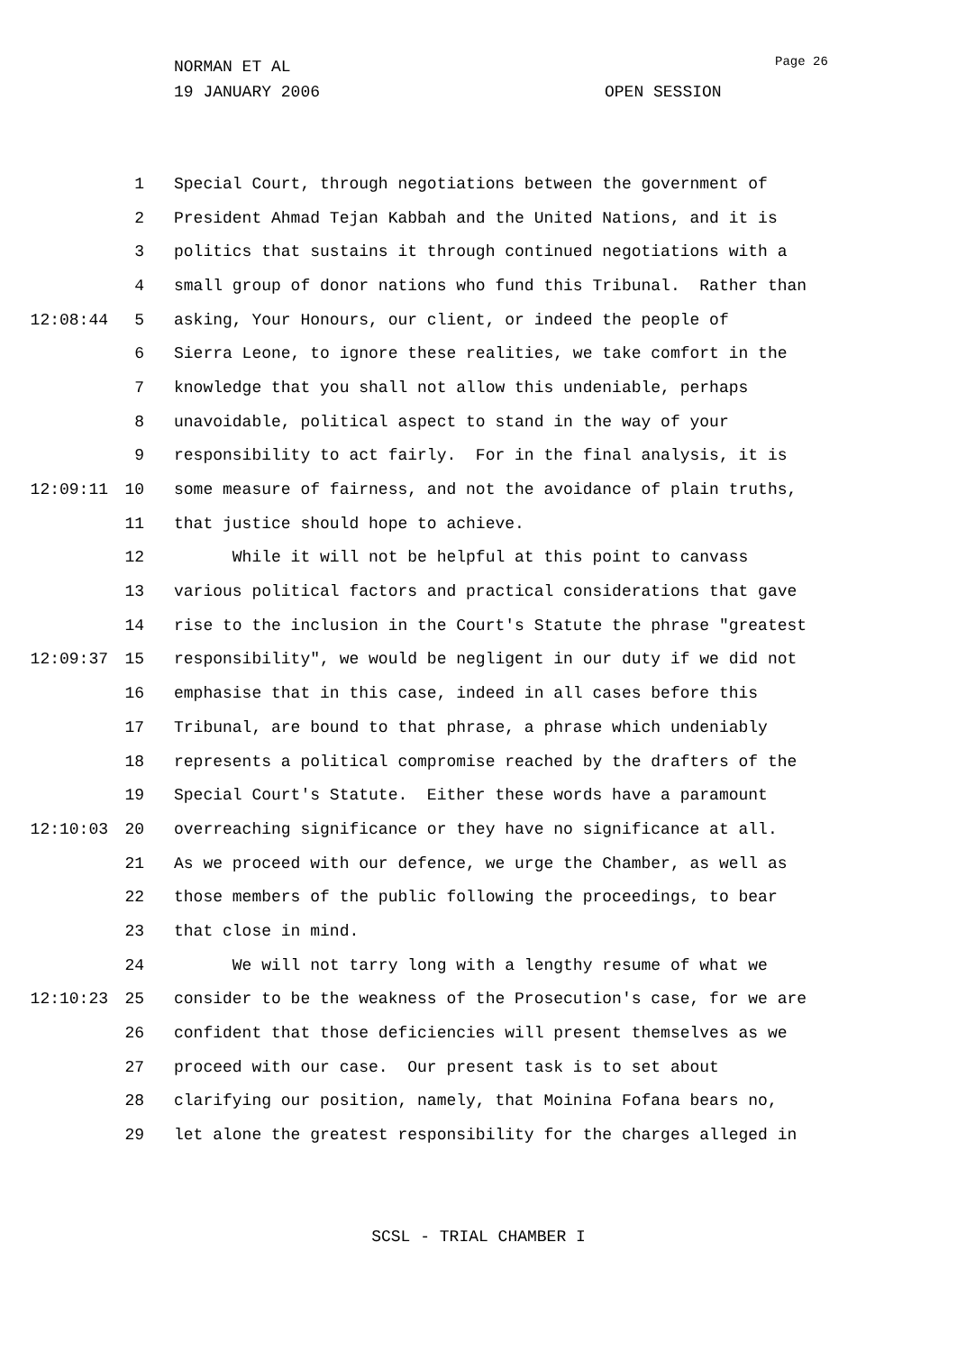NORMAN ET AL
19 JANUARY 2006 OPEN SESSION
Page 26
1 Special Court, through negotiations between the government of
2 President Ahmad Tejan Kabbah and the United Nations, and it is
3 politics that sustains it through continued negotiations with a
4 small group of donor nations who fund this Tribunal. Rather than
12:08:44 5 asking, Your Honours, our client, or indeed the people of
6 Sierra Leone, to ignore these realities, we take comfort in the
7 knowledge that you shall not allow this undeniable, perhaps
8 unavoidable, political aspect to stand in the way of your
9 responsibility to act fairly. For in the final analysis, it is
12:09:11 10 some measure of fairness, and not the avoidance of plain truths,
11 that justice should hope to achieve.
12 While it will not be helpful at this point to canvass
13 various political factors and practical considerations that gave
14 rise to the inclusion in the Court's Statute the phrase "greatest
12:09:37 15 responsibility", we would be negligent in our duty if we did not
16 emphasise that in this case, indeed in all cases before this
17 Tribunal, are bound to that phrase, a phrase which undeniably
18 represents a political compromise reached by the drafters of the
19 Special Court's Statute. Either these words have a paramount
12:10:03 20 overreaching significance or they have no significance at all.
21 As we proceed with our defence, we urge the Chamber, as well as
22 those members of the public following the proceedings, to bear
23 that close in mind.
24 We will not tarry long with a lengthy resume of what we
12:10:23 25 consider to be the weakness of the Prosecution's case, for we are
26 confident that those deficiencies will present themselves as we
27 proceed with our case. Our present task is to set about
28 clarifying our position, namely, that Moinina Fofana bears no,
29 let alone the greatest responsibility for the charges alleged in
SCSL - TRIAL CHAMBER I